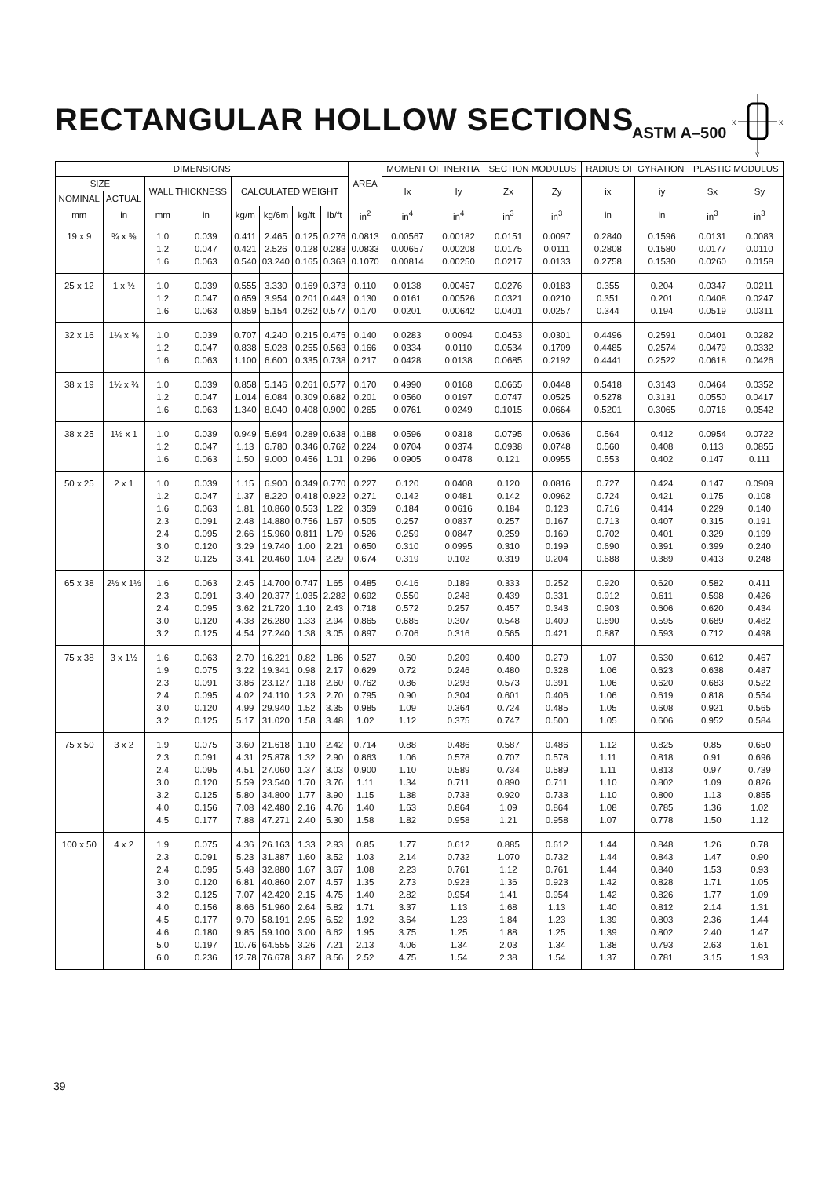RECTANGULAR HOLLOW SECTIONS ASTM A–500
X
X
Y
| DIMENSIONS | | | | | | | | AREA | MOMENT OF INERTIA | | SECTION MODULUS | | RADIUS OF GYRATION | | PLASTIC MODULUS | |
| --- | --- | --- | --- | --- | --- | --- | --- | --- | --- | --- | --- | --- | --- | --- | --- | --- |
| SIZE | | WALL THICKNESS | | CALCULATED WEIGHT | | | | | Ix | Iy | Zx | Zy | ix | iy | Sx | Sy |
| NOMINAL | ACTUAL | | | | | | | | | | | | | | | |
| mm | in | mm | in | kg/m | kg/6m | kg/ft | lb/ft | in<sup>2</sup> | in<sup>4</sup> | in<sup>4</sup> | in<sup>3</sup> | in<sup>3</sup> | in | in | in<sup>3</sup> | in<sup>3</sup> |
| 19 x 9 | ¾ x ⅜ | 1.0 1.2 1.6 | 0.039 0.047 0.063 | 0.411 0.421 0.540 | 2.465 2.526 03.240 | 0.125 0.128 0.165 | 0.276 0.283 0.363 | 0.0813 0.0833 0.1070 | 0.00567 0.00657 0.00814 | 0.00182 0.00208 0.00250 | 0.0151 0.0175 0.0217 | 0.0097 0.0111 0.0133 | 0.2840 0.2808 0.2758 | 0.1596 0.1580 0.1530 | 0.0131 0.0177 0.0260 | 0.0083 0.0110 0.0158 |
| 25 x 12 | 1 x ½ | 1.0 1.2 1.6 | 0.039 0.047 0.063 | 0.555 0.659 0.859 | 3.330 3.954 5.154 | 0.169 0.201 0.262 | 0.373 0.443 0.577 | 0.110 0.130 0.170 | 0.0138 0.0161 0.0201 | 0.00457 0.00526 0.00642 | 0.0276 0.0321 0.0401 | 0.0183 0.0210 0.0257 | 0.355 0.351 0.344 | 0.204 0.201 0.194 | 0.0347 0.0408 0.0519 | 0.0211 0.0247 0.0311 |
| 32 x 16 | 1¼ x ⅝ | 1.0 1.2 1.6 | 0.039 0.047 0.063 | 0.707 0.838 1.100 | 4.240 5.028 6.600 | 0.215 0.255 0.335 | 0.475 0.563 0.738 | 0.140 0.166 0.217 | 0.0283 0.0334 0.0428 | 0.0094 0.0110 0.0138 | 0.0453 0.0534 0.0685 | 0.0301 0.1709 0.2192 | 0.4496 0.4485 0.4441 | 0.2591 0.2574 0.2522 | 0.0401 0.0479 0.0618 | 0.0282 0.0332 0.0426 |
| 38 x 19 | 1½ x ¾ | 1.0 1.2 1.6 | 0.039 0.047 0.063 | 0.858 1.014 1.340 | 5.146 6.084 8.040 | 0.261 0.309 0.408 | 0.577 0.682 0.900 | 0.170 0.201 0.265 | 0.4990 0.0560 0.0761 | 0.0168 0.0197 0.0249 | 0.0665 0.0747 0.1015 | 0.0448 0.0525 0.0664 | 0.5418 0.5278 0.5201 | 0.3143 0.3131 0.3065 | 0.0464 0.0550 0.0716 | 0.0352 0.0417 0.0542 |
| 38 x 25 | 1½ x 1 | 1.0 1.2 1.6 | 0.039 0.047 0.063 | 0.949 1.13 1.50 | 5.694 6.780 9.000 | 0.289 0.346 0.456 | 0.638 0.762 1.01 | 0.188 0.224 0.296 | 0.0596 0.0704 0.0905 | 0.0318 0.0374 0.0478 | 0.0795 0.0938 0.121 | 0.0636 0.0748 0.0955 | 0.564 0.560 0.553 | 0.412 0.408 0.402 | 0.0954 0.113 0.147 | 0.0722 0.0855 0.111 |
| 50 x 25 | 2 x 1 | 1.0 1.2 1.6 2.3 2.4 3.0 3.2 | 0.039 0.047 0.063 0.091 0.095 0.120 0.125 | 1.15 1.37 1.81 2.48 2.66 3.29 3.41 | 6.900 8.220 10.860 14.880 15.960 19.740 20.460 | 0.349 0.418 0.553 0.756 0.811 1.00 1.04 | 0.770 0.922 1.22 1.67 1.79 2.21 2.29 | 0.227 0.271 0.359 0.505 0.526 0.650 0.674 | 0.120 0.142 0.184 0.257 0.259 0.310 0.319 | 0.0408 0.0481 0.0616 0.0837 0.0847 0.0995 0.102 | 0.120 0.142 0.184 0.257 0.259 0.310 0.319 | 0.0816 0.0962 0.123 0.167 0.169 0.199 0.204 | 0.727 0.724 0.716 0.713 0.702 0.690 0.688 | 0.424 0.421 0.414 0.407 0.401 0.391 0.389 | 0.147 0.175 0.229 0.315 0.329 0.399 0.413 | 0.0909 0.108 0.140 0.191 0.199 0.240 0.248 |
| 65 x 38 | 2½ x 1½ | 1.6 2.3 2.4 3.0 3.2 | 0.063 0.091 0.095 0.120 0.125 | 2.45 3.40 3.62 4.38 4.54 | 14.700 20.377 21.720 26.280 27.240 | 0.747 1.035 1.10 1.33 1.38 | 1.65 2.282 2.43 2.94 3.05 | 0.485 0.692 0.718 0.865 0.897 | 0.416 0.550 0.572 0.685 0.706 | 0.189 0.248 0.257 0.307 0.316 | 0.333 0.439 0.457 0.548 0.565 | 0.252 0.331 0.343 0.409 0.421 | 0.920 0.912 0.903 0.890 0.887 | 0.620 0.611 0.606 0.595 0.593 | 0.582 0.598 0.620 0.689 0.712 | 0.411 0.426 0.434 0.482 0.498 |
| 75 x 38 | 3 x 1½ | 1.6 1.9 2.3 2.4 3.0 3.2 | 0.063 0.075 0.091 0.095 0.120 0.125 | 2.70 3.22 3.86 4.02 4.99 5.17 | 16.221 19.341 23.127 24.110 29.940 31.020 | 0.82 0.98 1.18 1.23 1.52 1.58 | 1.86 2.17 2.60 2.70 3.35 3.48 | 0.527 0.629 0.762 0.795 0.985 1.02 | 0.60 0.72 0.86 0.90 1.09 1.12 | 0.209 0.246 0.293 0.304 0.364 0.375 | 0.400 0.480 0.573 0.601 0.724 0.747 | 0.279 0.328 0.391 0.406 0.485 0.500 | 1.07 1.06 1.06 1.06 1.05 1.05 | 0.630 0.623 0.620 0.619 0.608 0.606 | 0.612 0.638 0.683 0.818 0.921 0.952 | 0.467 0.487 0.522 0.554 0.565 0.584 |
| 75 x 50 | 3 x 2 | 1.9 2.3 2.4 3.0 3.2 4.0 4.5 | 0.075 0.091 0.095 0.120 0.125 0.156 0.177 | 3.60 4.31 4.51 5.59 5.80 7.08 7.88 | 21.618 25.878 27.060 23.540 34.800 42.480 47.271 | 1.10 1.32 1.37 1.70 1.77 2.16 2.40 | 2.42 2.90 3.03 3.76 3.90 4.76 5.30 | 0.714 0.863 0.900 1.11 1.15 1.40 1.58 | 0.88 1.06 1.10 1.34 1.38 1.63 1.82 | 0.486 0.578 0.589 0.711 0.733 0.864 0.958 | 0.587 0.707 0.734 0.890 0.920 1.09 1.21 | 0.486 0.578 0.589 0.711 0.733 0.864 0.958 | 1.12 1.11 1.11 1.10 1.10 1.08 1.07 | 0.825 0.818 0.813 0.802 0.800 0.785 0.778 | 0.85 0.91 0.97 1.09 1.13 1.36 1.50 | 0.650 0.696 0.739 0.826 0.855 1.02 1.12 |
| 100 x 50 | 4 x 2 | 1.9 2.3 2.4 3.0 3.2 4.0 4.5 4.6 5.0 6.0 | 0.075 0.091 0.095 0.120 0.125 0.156 0.177 0.180 0.197 0.236 | 4.36 5.23 5.48 6.81 7.07 8.66 9.70 9.85 10.76 12.78 | 26.163 31.387 32.880 40.860 42.420 51.960 58.191 59.100 64.555 76.678 | 1.33 1.60 1.67 2.07 2.15 2.64 2.95 3.00 3.26 3.87 | 2.93 3.52 3.67 4.57 4.75 5.82 6.52 6.62 7.21 8.56 | 0.85 1.03 1.08 1.35 1.40 1.71 1.92 1.95 2.13 2.52 | 1.77 2.14 2.23 2.73 2.82 3.37 3.64 3.75 4.06 4.75 | 0.612 0.732 0.761 0.923 0.954 1.13 1.23 1.25 1.34 1.54 | 0.885 1.070 1.12 1.36 1.41 1.68 1.84 1.88 2.03 2.38 | 0.612 0.732 0.761 0.923 0.954 1.13 1.23 1.25 1.34 1.54 | 1.44 1.44 1.44 1.42 1.42 1.40 1.39 1.39 1.38 1.37 | 0.848 0.843 0.840 0.828 0.826 0.812 0.803 0.802 0.793 0.781 | 1.26 1.47 1.53 1.71 1.77 2.14 2.36 2.40 2.63 3.15 | 0.78 0.90 0.93 1.05 1.09 1.31 1.44 1.47 1.61 1.93 |
39